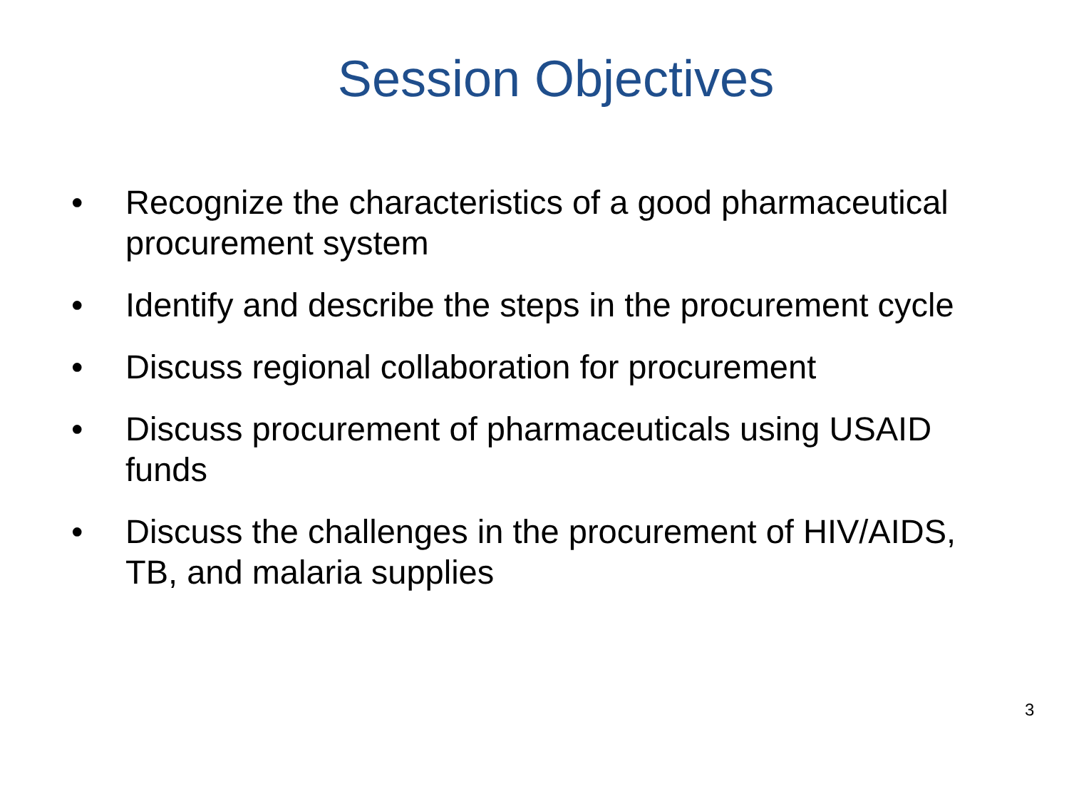Session Objectives
• Recognize the characteristics of a good pharmaceutical procurement system
• Identify and describe the steps in the procurement cycle
• Discuss regional collaboration for procurement
• Discuss procurement of pharmaceuticals using USAID funds
• Discuss the challenges in the procurement of HIV/AIDS, TB, and malaria supplies
3